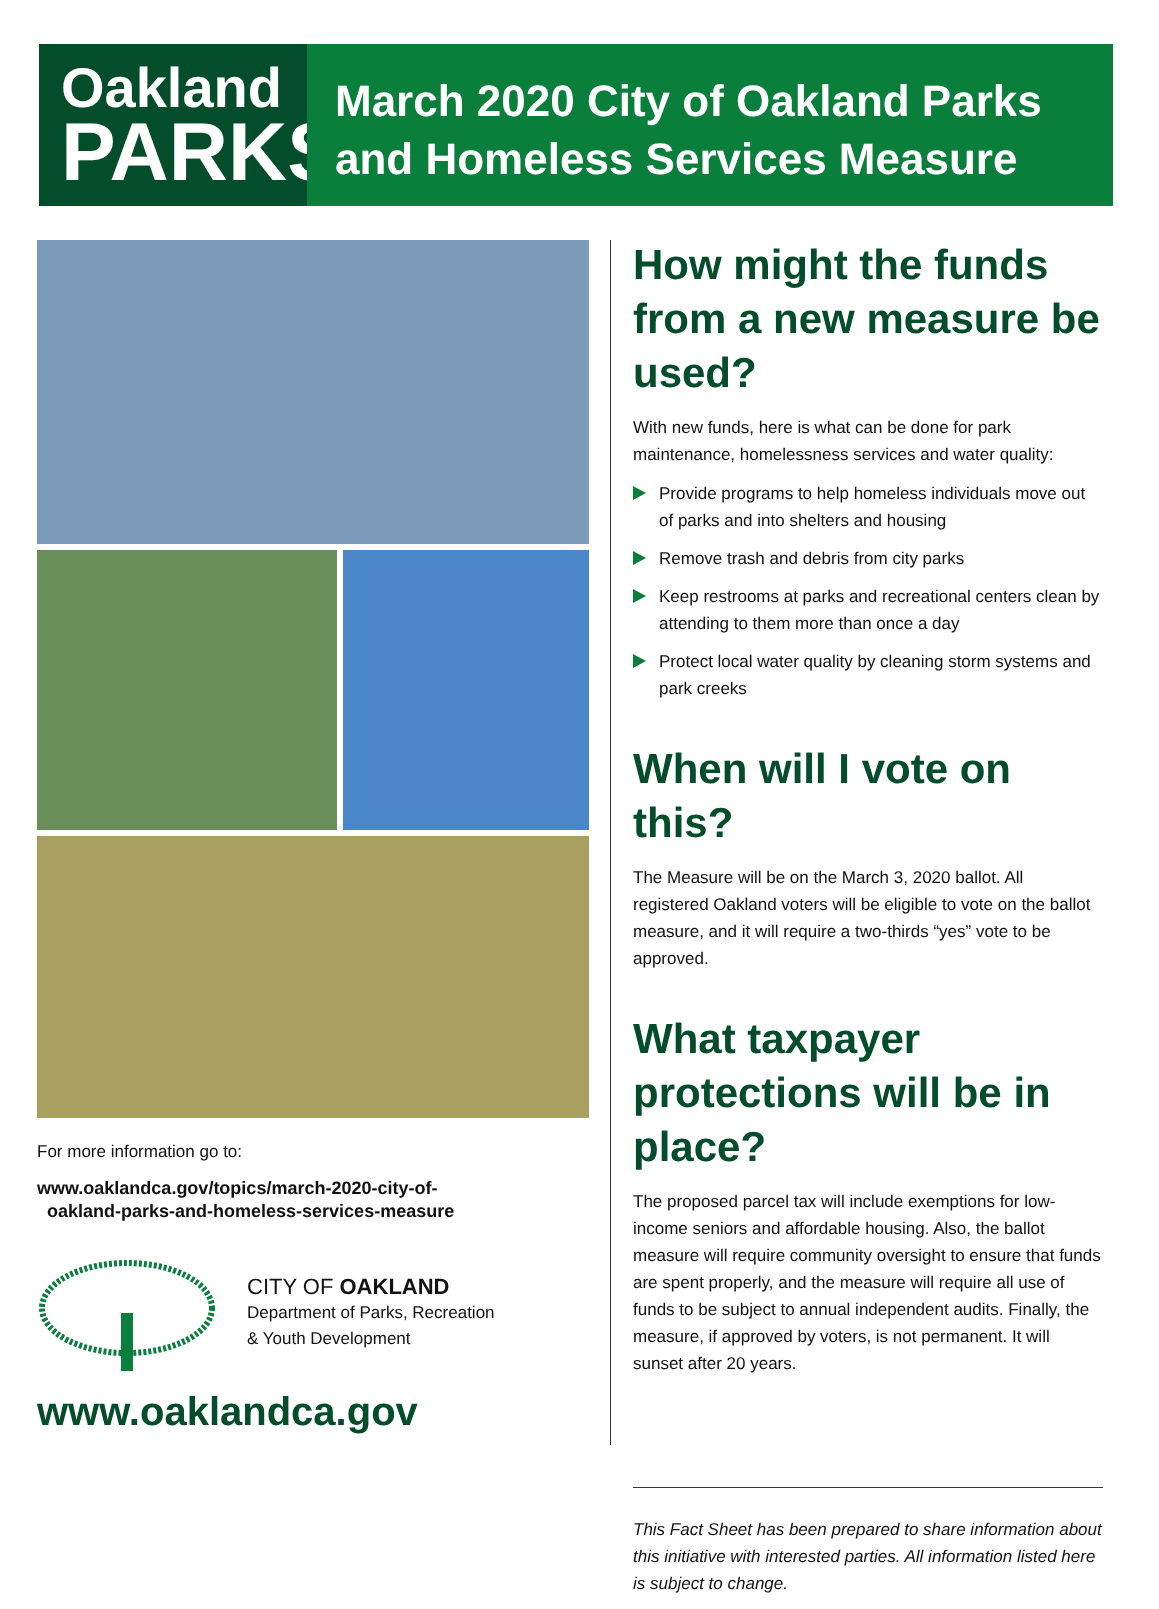Oakland
PARKS
March 2020 City of Oakland Parks
and Homeless Services Measure
For more information go to:
www.oaklandca.gov/topics/march-2020-city-of-
oakland-parks-and-homeless-services-measure
CITY OF OAKLAND
Department of Parks, Recreation
& Youth Development
www.oaklandca.gov
How might the funds from a new measure be used?
With new funds, here is what can be done for park maintenance, homelessness services and water quality:
Provide programs to help homeless individuals move out of parks and into shelters and housing
Remove trash and debris from city parks
Keep restrooms at parks and recreational centers clean by attending to them more than once a day
Protect local water quality by cleaning storm systems and park creeks
When will I vote on this?
The Measure will be on the March 3, 2020 ballot. All registered Oakland voters will be eligible to vote on the ballot measure, and it will require a two-thirds “yes” vote to be approved.
What taxpayer protections will be in place?
The proposed parcel tax will include exemptions for low-income seniors and affordable housing. Also, the ballot measure will require community oversight to ensure that funds are spent properly, and the measure will require all use of funds to be subject to annual independent audits. Finally, the measure, if approved by voters, is not permanent. It will sunset after 20 years.
This Fact Sheet has been prepared to share information about this initiative with interested parties. All information listed here is subject to change.